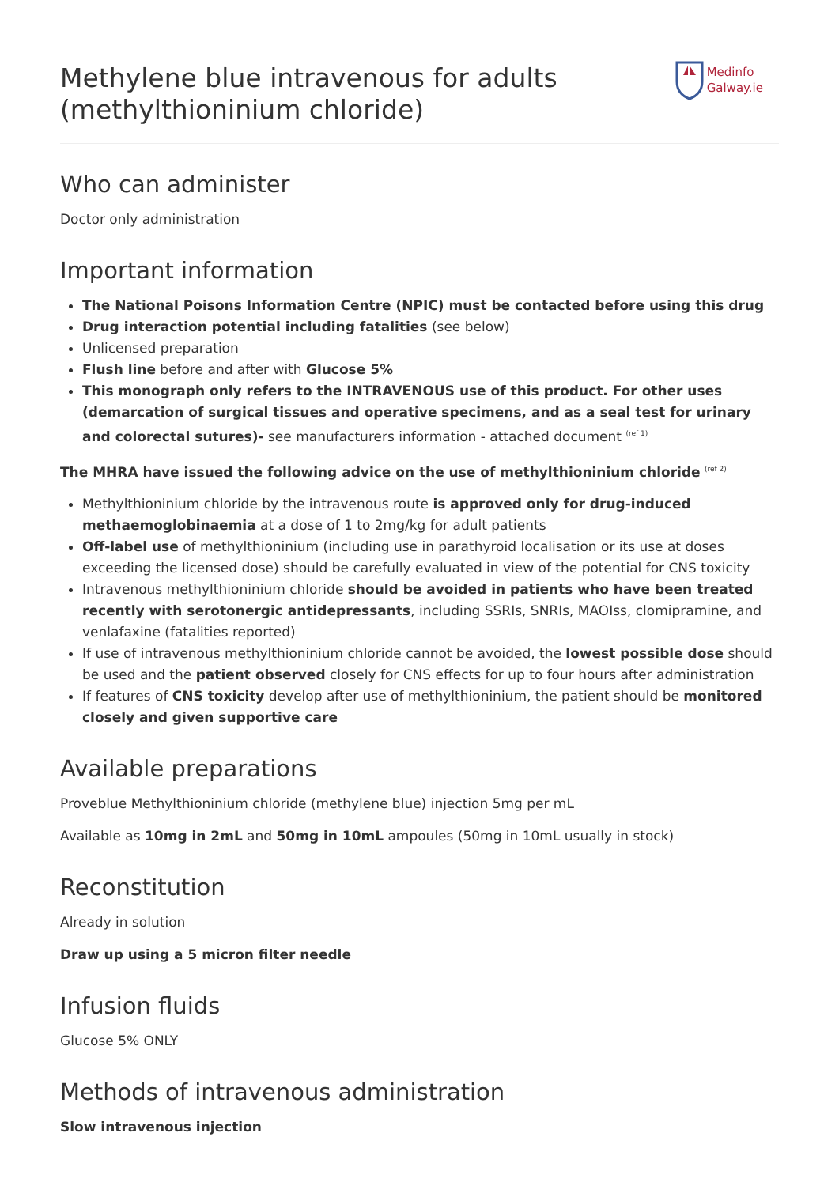Methylene blue intravenous for adults
(methylthioninium chloride)
Medinfo
Galway.ie
Who can administer
Doctor only administration
Important information
The National Poisons Information Centre (NPIC) must be contacted before using this drug
Drug interaction potential including fatalities (see below)
Unlicensed preparation
Flush line before and after with Glucose 5%
This monograph only refers to the INTRAVENOUS use of this product. For other uses (demarcation of surgical tissues and operative specimens, and as a seal test for urinary and colorectal sutures)- see manufacturers information - attached document <sup>(ref 1)</sup>
The MHRA have issued the following advice on the use of methylthioninium chloride <sup>(ref 2)</sup>
Methylthioninium chloride by the intravenous route is approved only for drug-induced methaemoglobinaemia at a dose of 1 to 2mg/kg for adult patients
Off-label use of methylthioninium (including use in parathyroid localisation or its use at doses exceeding the licensed dose) should be carefully evaluated in view of the potential for CNS toxicity
Intravenous methylthioninium chloride should be avoided in patients who have been treated recently with serotonergic antidepressants, including SSRIs, SNRIs, MAOIss, clomipramine, and venlafaxine (fatalities reported)
If use of intravenous methylthioninium chloride cannot be avoided, the lowest possible dose should be used and the patient observed closely for CNS effects for up to four hours after administration
If features of CNS toxicity develop after use of methylthioninium, the patient should be monitored closely and given supportive care
Available preparations
Proveblue Methylthioninium chloride (methylene blue) injection 5mg per mL
Available as 10mg in 2mL and 50mg in 10mL ampoules (50mg in 10mL usually in stock)
Reconstitution
Already in solution
Draw up using a 5 micron filter needle
Infusion fluids
Glucose 5% ONLY
Methods of intravenous administration
Slow intravenous injection